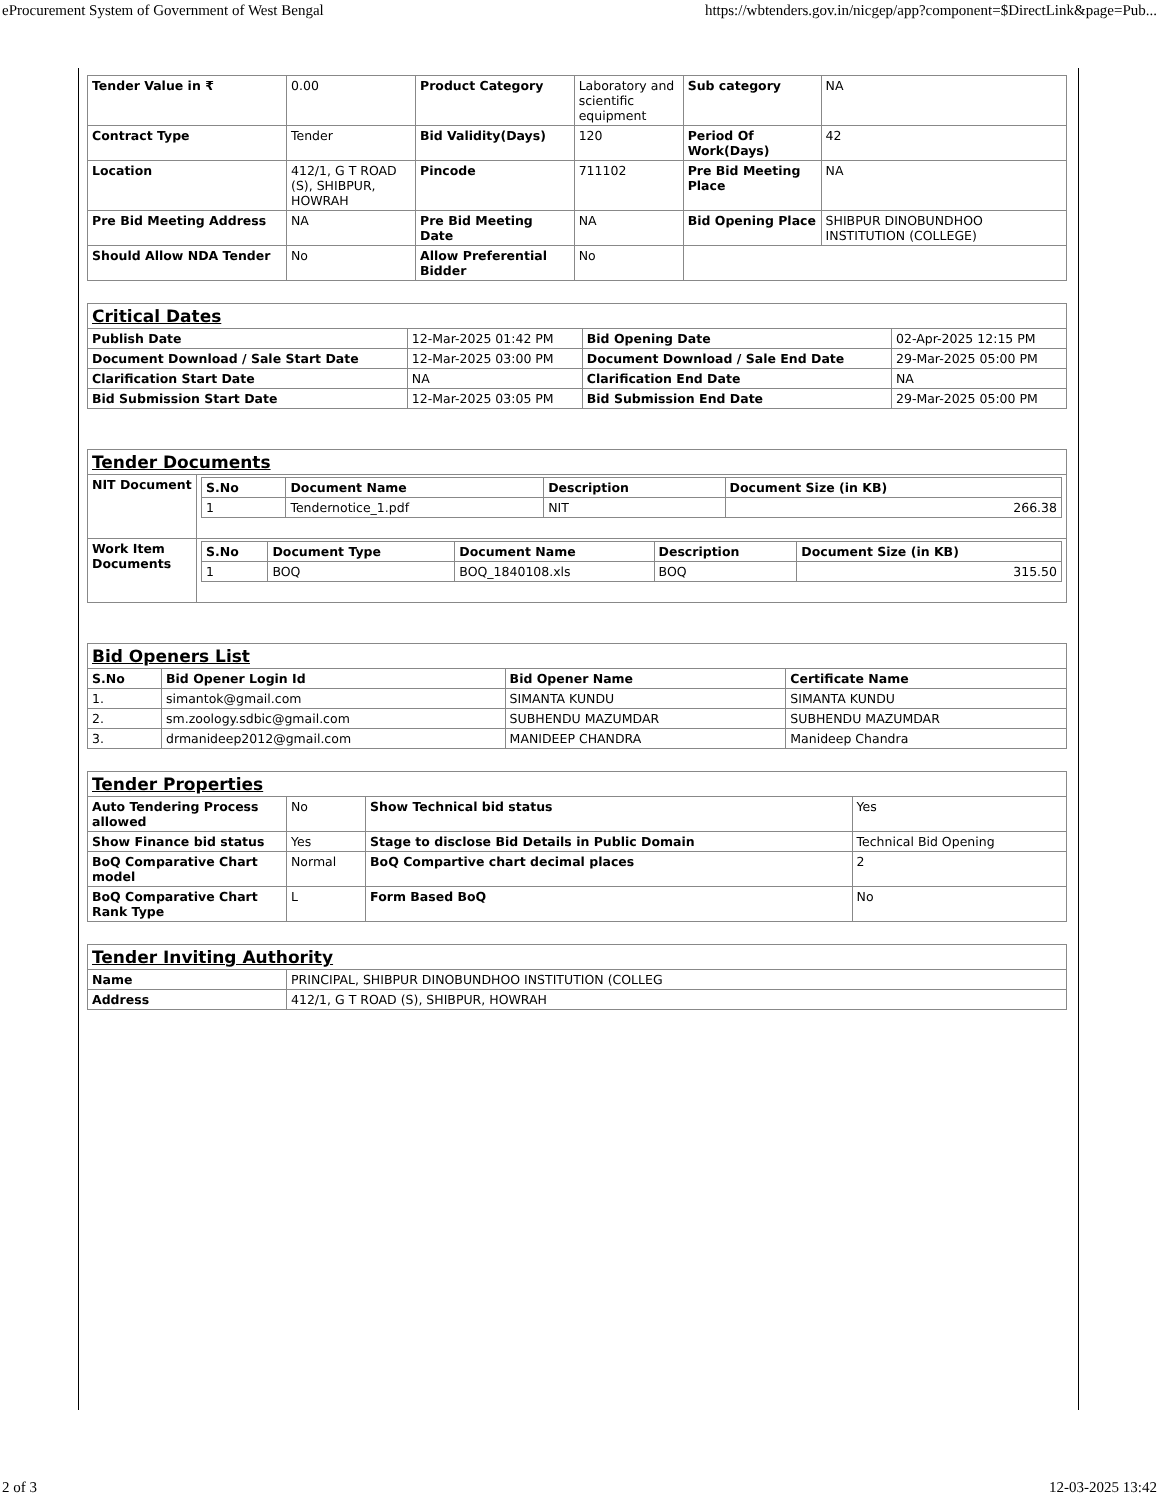eProcurement System of Government of West Bengal https://wbtenders.gov.in/nicgep/app?component=$DirectLink&page=Pub...
| Tender Value in ₹ | 0.00 | Product Category | Laboratory and scientific equipment | Sub category | NA |
| Contract Type | Tender | Bid Validity(Days) | 120 | Period Of Work(Days) | 42 |
| Location | 412/1, G T ROAD (S), SHIBPUR, HOWRAH | Pincode | 711102 | Pre Bid Meeting Place | NA |
| Pre Bid Meeting Address | NA | Pre Bid Meeting Date | NA | Bid Opening Place | SHIBPUR DINOBUNDHOO INSTITUTION (COLLEGE) |
| Should Allow NDA Tender | No | Allow Preferential Bidder | No | | |
| Critical Dates | | | |
| Publish Date | 12-Mar-2025 01:42 PM | Bid Opening Date | 02-Apr-2025 12:15 PM |
| Document Download / Sale Start Date | 12-Mar-2025 03:00 PM | Document Download / Sale End Date | 29-Mar-2025 05:00 PM |
| Clarification Start Date | NA | Clarification End Date | NA |
| Bid Submission Start Date | 12-Mar-2025 03:05 PM | Bid Submission End Date | 29-Mar-2025 05:00 PM |
| Tender Documents | |
| NIT Document | / S.No / Document Name / Description / Document Size (in KB) / / --- / --- / --- / --- / / 1 / Tendernotice_1.pdf / NIT / 266.38 / |
| Work Item Documents | / S.No / Document Type / Document Name / Description / Document Size (in KB) / / --- / --- / --- / --- / --- / / 1 / BOQ / BOQ_1840108.xls / BOQ / 315.50 / |
| Bid Openers List | | | |
| S.No | Bid Opener Login Id | Bid Opener Name | Certificate Name |
| 1. | simantok@gmail.com | SIMANTA KUNDU | SIMANTA KUNDU |
| 2. | sm.zoology.sdbic@gmail.com | SUBHENDU MAZUMDAR | SUBHENDU MAZUMDAR |
| 3. | drmanideep2012@gmail.com | MANIDEEP CHANDRA | Manideep Chandra |
| Tender Properties | | | |
| Auto Tendering Process allowed | No | Show Technical bid status | Yes |
| Show Finance bid status | Yes | Stage to disclose Bid Details in Public Domain | Technical Bid Opening |
| BoQ Comparative Chart model | Normal | BoQ Compartive chart decimal places | 2 |
| BoQ Comparative Chart Rank Type | L | Form Based BoQ | No |
| Tender Inviting Authority | |
| Name | PRINCIPAL, SHIBPUR DINOBUNDHOO INSTITUTION (COLLEG |
| Address | 412/1, G T ROAD (S), SHIBPUR, HOWRAH |
2 of 3 12-03-2025 13:42